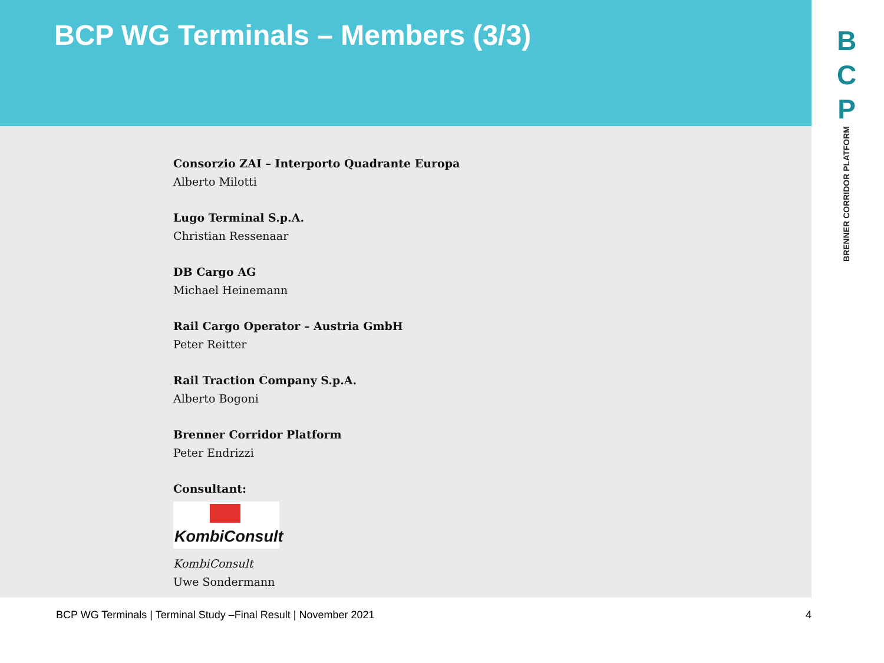BCP WG Terminals – Members (3/3)
B
C
P
BRENNER CORRIDOR PLATFORM
Consorzio ZAI – Interporto Quadrante Europa
Alberto Milotti
Lugo Terminal S.p.A.
Christian Ressenaar
DB Cargo AG
Michael Heinemann
Rail Cargo Operator – Austria GmbH
Peter Reitter
Rail Traction Company S.p.A.
Alberto Bogoni
Brenner Corridor Platform
Peter Endrizzi
Consultant:
KombiConsult
KombiConsult
Uwe Sondermann
BCP WG Terminals | Terminal Study –Final Result | November 2021 4